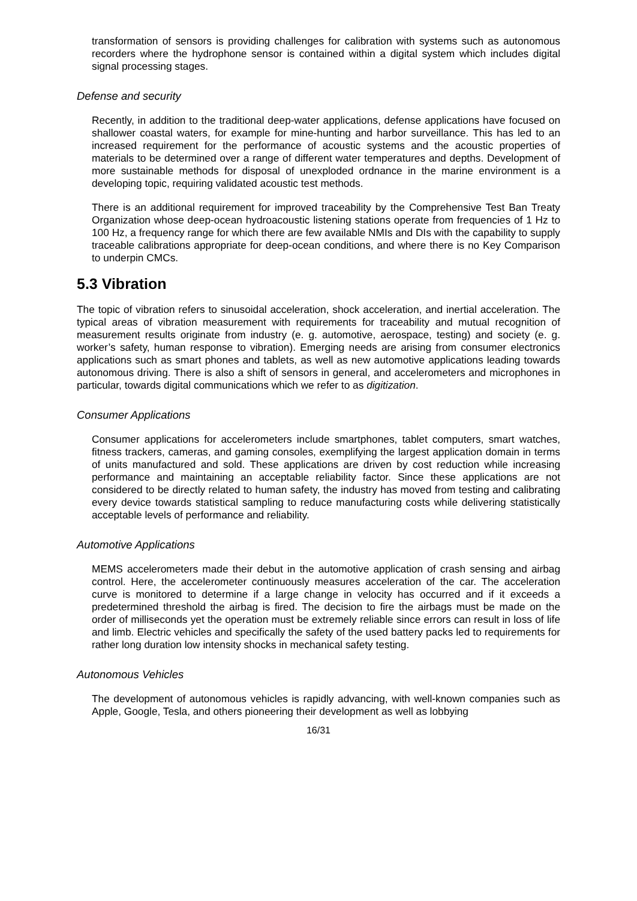transformation of sensors is providing challenges for calibration with systems such as autonomous recorders where the hydrophone sensor is contained within a digital system which includes digital signal processing stages.
Defense and security
Recently, in addition to the traditional deep-water applications, defense applications have focused on shallower coastal waters, for example for mine-hunting and harbor surveillance. This has led to an increased requirement for the performance of acoustic systems and the acoustic properties of materials to be determined over a range of different water temperatures and depths. Development of more sustainable methods for disposal of unexploded ordnance in the marine environment is a developing topic, requiring validated acoustic test methods.
There is an additional requirement for improved traceability by the Comprehensive Test Ban Treaty Organization whose deep-ocean hydroacoustic listening stations operate from frequencies of 1 Hz to 100 Hz, a frequency range for which there are few available NMIs and DIs with the capability to supply traceable calibrations appropriate for deep-ocean conditions, and where there is no Key Comparison to underpin CMCs.
5.3 Vibration
The topic of vibration refers to sinusoidal acceleration, shock acceleration, and inertial acceleration. The typical areas of vibration measurement with requirements for traceability and mutual recognition of measurement results originate from industry (e. g. automotive, aerospace, testing) and society (e. g. worker’s safety, human response to vibration). Emerging needs are arising from consumer electronics applications such as smart phones and tablets, as well as new automotive applications leading towards autonomous driving. There is also a shift of sensors in general, and accelerometers and microphones in particular, towards digital communications which we refer to as digitization.
Consumer Applications
Consumer applications for accelerometers include smartphones, tablet computers, smart watches, fitness trackers, cameras, and gaming consoles, exemplifying the largest application domain in terms of units manufactured and sold. These applications are driven by cost reduction while increasing performance and maintaining an acceptable reliability factor. Since these applications are not considered to be directly related to human safety, the industry has moved from testing and calibrating every device towards statistical sampling to reduce manufacturing costs while delivering statistically acceptable levels of performance and reliability.
Automotive Applications
MEMS accelerometers made their debut in the automotive application of crash sensing and airbag control. Here, the accelerometer continuously measures acceleration of the car. The acceleration curve is monitored to determine if a large change in velocity has occurred and if it exceeds a predetermined threshold the airbag is fired. The decision to fire the airbags must be made on the order of milliseconds yet the operation must be extremely reliable since errors can result in loss of life and limb. Electric vehicles and specifically the safety of the used battery packs led to requirements for rather long duration low intensity shocks in mechanical safety testing.
Autonomous Vehicles
The development of autonomous vehicles is rapidly advancing, with well-known companies such as Apple, Google, Tesla, and others pioneering their development as well as lobbying
16/31